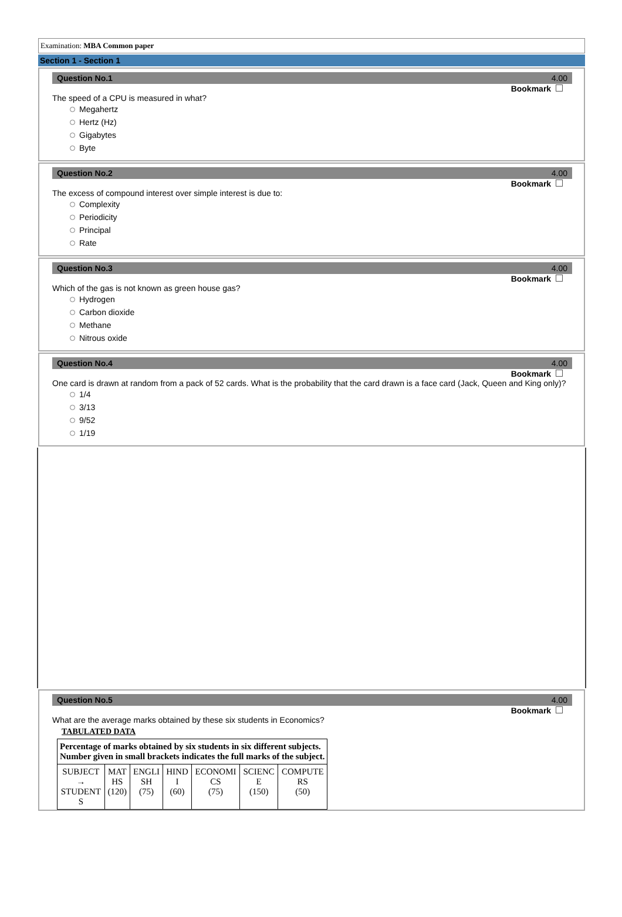Examination: MBA Common paper
Section 1 - Section 1
Question No.1 4.00
Bookmark
The speed of a CPU is measured in what?
Megahertz
Hertz (Hz)
Gigabytes
Byte
Question No.2 4.00
Bookmark
The excess of compound interest over simple interest is due to:
Complexity
Periodicity
Principal
Rate
Question No.3 4.00
Bookmark
Which of the gas is not known as green house gas?
Hydrogen
Carbon dioxide
Methane
Nitrous oxide
Question No.4 4.00
Bookmark
One card is drawn at random from a pack of 52 cards. What is the probability that the card drawn is a face card (Jack, Queen and King only)?
1/4
3/13
9/52
1/19
Question No.5 4.00
Bookmark
What are the average marks obtained by these six students in Economics?
TABULATED DATA
| Percentage of marks obtained by six students in six different subjects. Number given in small brackets indicates the full marks of the subject. | | | | | | |
| SUBJECT → STUDENT S | MAT HS (120) | ENGLI SH (75) | HIND I (60) | ECONOMI CS (75) | SCIENC E (150) | COMPUTE RS (50) |